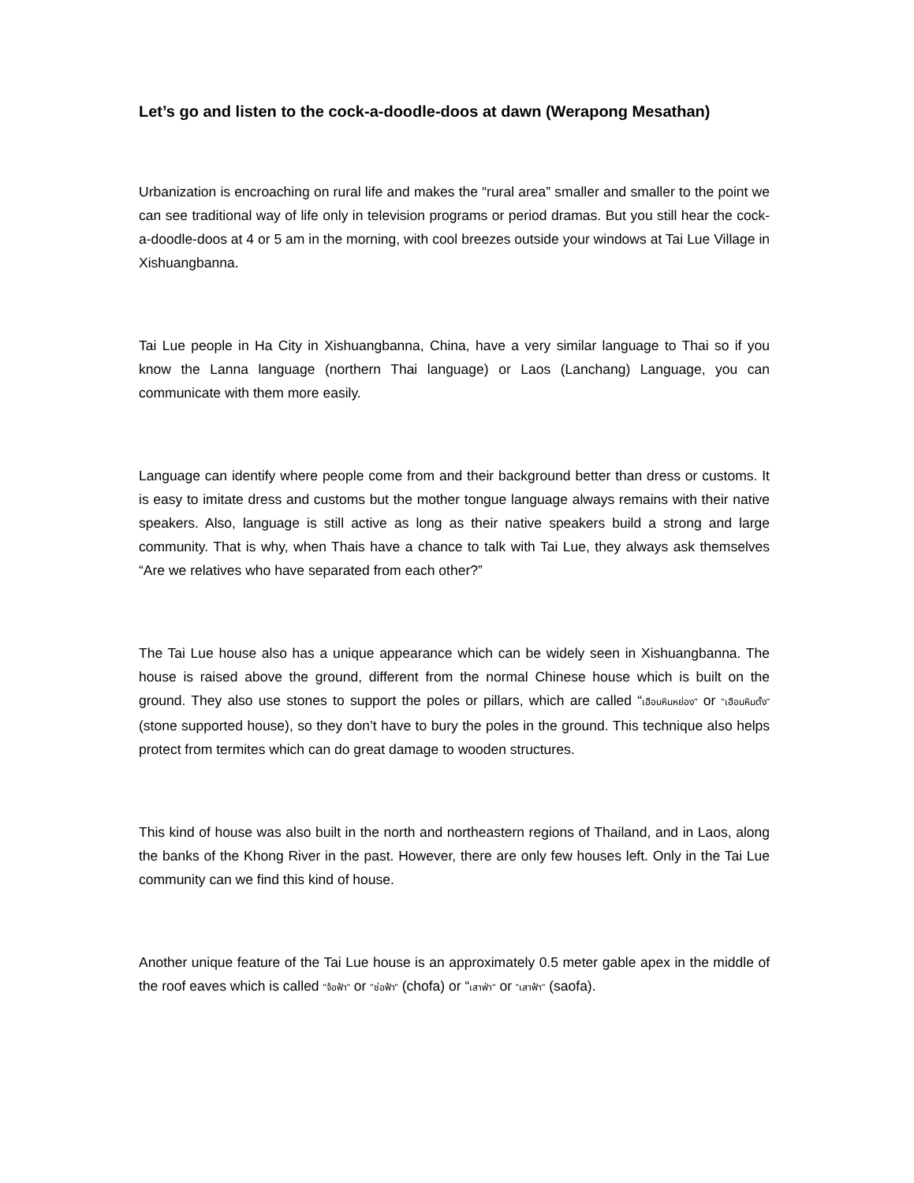Let’s go and listen to the cock-a-doodle-doos at dawn (Werapong Mesathan)
Urbanization is encroaching on rural life and makes the “rural area” smaller and smaller to the point we can see traditional way of life only in television programs or period dramas. But you still hear the cock-a-doodle-doos at 4 or 5 am in the morning, with cool breezes outside your windows at Tai Lue Village in Xishuangbanna.
Tai Lue people in Ha City in Xishuangbanna, China, have a very similar language to Thai so if you know the Lanna language (northern Thai language) or Laos (Lanchang) Language, you can communicate with them more easily.
Language can identify where people come from and their background better than dress or customs. It is easy to imitate dress and customs but the mother tongue language always remains with their native speakers. Also, language is still active as long as their native speakers build a strong and large community. That is why, when Thais have a chance to talk with Tai Lue, they always ask themselves “Are we relatives who have separated from each other?”
The Tai Lue house also has a unique appearance which can be widely seen in Xishuangbanna. The house is raised above the ground, different from the normal Chinese house which is built on the ground. They also use stones to support the poles or pillars, which are called “เฮือนหินหย่อง" or "เฮือนหินตั้ง" (stone supported house), so they don’t have to bury the poles in the ground. This technique also helps protect from termites which can do great damage to wooden structures.
This kind of house was also built in the north and northeastern regions of Thailand, and in Laos, along the banks of the Khong River in the past. However, there are only few houses left. Only in the Tai Lue community can we find this kind of house.
Another unique feature of the Tai Lue house is an approximately 0.5 meter gable apex in the middle of the roof eaves which is called "จ้อฟ้า" or "ช่อฟ้า" (chofa) or “เสาฟ่า" or "เสาฟ้า" (saofa).